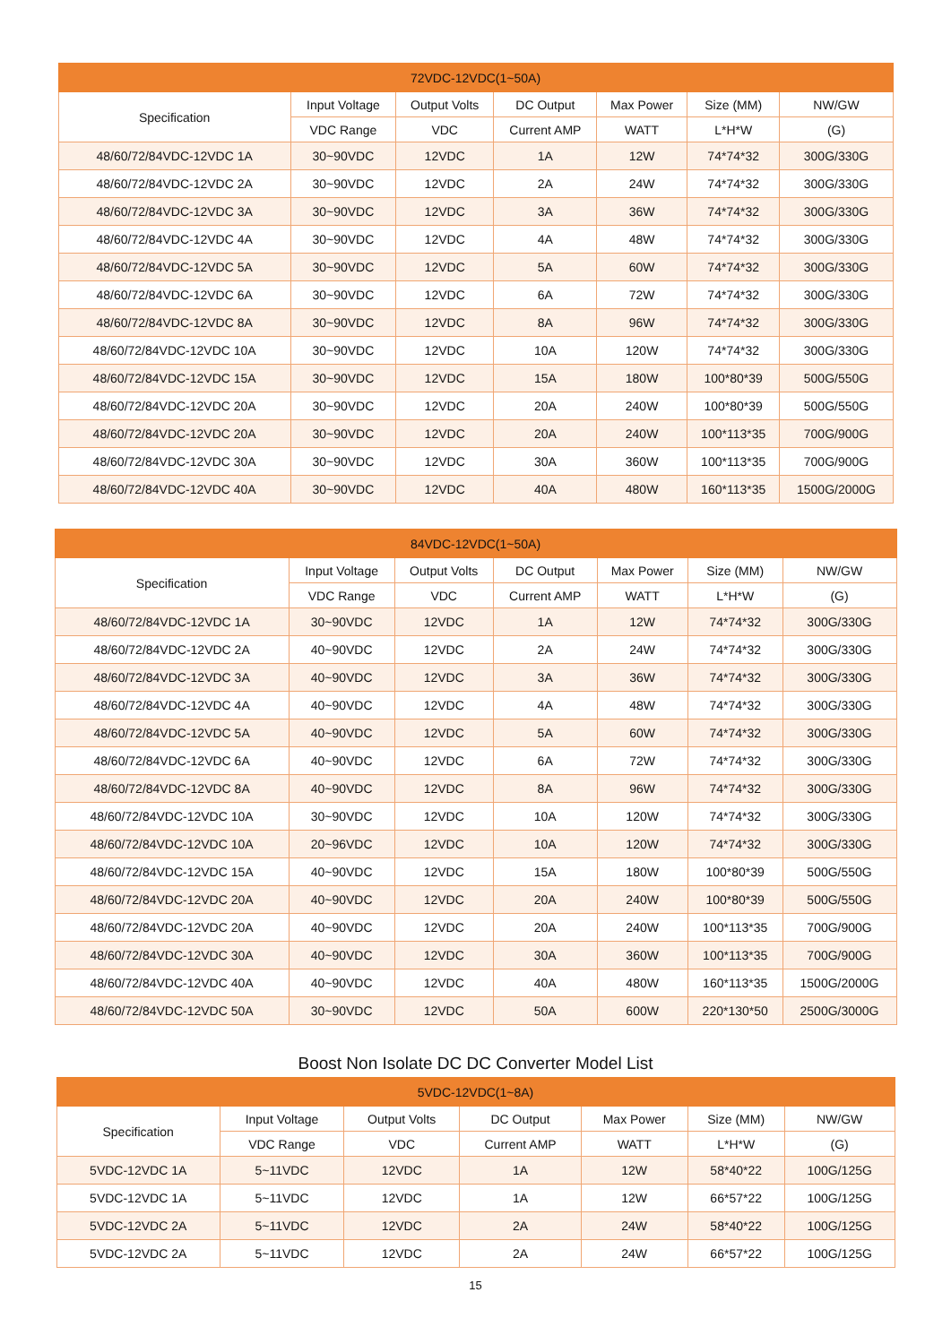| 72VDC-12VDC(1~50A) | | | | | | |
| --- | --- | --- | --- | --- | --- | --- |
| Specification | Input Voltage | Output Volts | DC Output | Max Power | Size (MM) | NW/GW |
| | VDC Range | VDC | Current AMP | WATT | L*H*W | (G) |
| 48/60/72/84VDC-12VDC 1A | 30~90VDC | 12VDC | 1A | 12W | 74*74*32 | 300G/330G |
| 48/60/72/84VDC-12VDC 2A | 30~90VDC | 12VDC | 2A | 24W | 74*74*32 | 300G/330G |
| 48/60/72/84VDC-12VDC 3A | 30~90VDC | 12VDC | 3A | 36W | 74*74*32 | 300G/330G |
| 48/60/72/84VDC-12VDC 4A | 30~90VDC | 12VDC | 4A | 48W | 74*74*32 | 300G/330G |
| 48/60/72/84VDC-12VDC 5A | 30~90VDC | 12VDC | 5A | 60W | 74*74*32 | 300G/330G |
| 48/60/72/84VDC-12VDC 6A | 30~90VDC | 12VDC | 6A | 72W | 74*74*32 | 300G/330G |
| 48/60/72/84VDC-12VDC 8A | 30~90VDC | 12VDC | 8A | 96W | 74*74*32 | 300G/330G |
| 48/60/72/84VDC-12VDC 10A | 30~90VDC | 12VDC | 10A | 120W | 74*74*32 | 300G/330G |
| 48/60/72/84VDC-12VDC 15A | 30~90VDC | 12VDC | 15A | 180W | 100*80*39 | 500G/550G |
| 48/60/72/84VDC-12VDC 20A | 30~90VDC | 12VDC | 20A | 240W | 100*80*39 | 500G/550G |
| 48/60/72/84VDC-12VDC 20A | 30~90VDC | 12VDC | 20A | 240W | 100*113*35 | 700G/900G |
| 48/60/72/84VDC-12VDC 30A | 30~90VDC | 12VDC | 30A | 360W | 100*113*35 | 700G/900G |
| 48/60/72/84VDC-12VDC 40A | 30~90VDC | 12VDC | 40A | 480W | 160*113*35 | 1500G/2000G |
| 84VDC-12VDC(1~50A) | | | | | | |
| --- | --- | --- | --- | --- | --- | --- |
| Specification | Input Voltage | Output Volts | DC Output | Max Power | Size (MM) | NW/GW |
| | VDC Range | VDC | Current AMP | WATT | L*H*W | (G) |
| 48/60/72/84VDC-12VDC 1A | 30~90VDC | 12VDC | 1A | 12W | 74*74*32 | 300G/330G |
| 48/60/72/84VDC-12VDC 2A | 40~90VDC | 12VDC | 2A | 24W | 74*74*32 | 300G/330G |
| 48/60/72/84VDC-12VDC 3A | 40~90VDC | 12VDC | 3A | 36W | 74*74*32 | 300G/330G |
| 48/60/72/84VDC-12VDC 4A | 40~90VDC | 12VDC | 4A | 48W | 74*74*32 | 300G/330G |
| 48/60/72/84VDC-12VDC 5A | 40~90VDC | 12VDC | 5A | 60W | 74*74*32 | 300G/330G |
| 48/60/72/84VDC-12VDC 6A | 40~90VDC | 12VDC | 6A | 72W | 74*74*32 | 300G/330G |
| 48/60/72/84VDC-12VDC 8A | 40~90VDC | 12VDC | 8A | 96W | 74*74*32 | 300G/330G |
| 48/60/72/84VDC-12VDC 10A | 30~90VDC | 12VDC | 10A | 120W | 74*74*32 | 300G/330G |
| 48/60/72/84VDC-12VDC 10A | 20~96VDC | 12VDC | 10A | 120W | 74*74*32 | 300G/330G |
| 48/60/72/84VDC-12VDC 15A | 40~90VDC | 12VDC | 15A | 180W | 100*80*39 | 500G/550G |
| 48/60/72/84VDC-12VDC 20A | 40~90VDC | 12VDC | 20A | 240W | 100*80*39 | 500G/550G |
| 48/60/72/84VDC-12VDC 20A | 40~90VDC | 12VDC | 20A | 240W | 100*113*35 | 700G/900G |
| 48/60/72/84VDC-12VDC 30A | 40~90VDC | 12VDC | 30A | 360W | 100*113*35 | 700G/900G |
| 48/60/72/84VDC-12VDC 40A | 40~90VDC | 12VDC | 40A | 480W | 160*113*35 | 1500G/2000G |
| 48/60/72/84VDC-12VDC 50A | 30~90VDC | 12VDC | 50A | 600W | 220*130*50 | 2500G/3000G |
Boost Non Isolate DC DC Converter Model List
| 5VDC-12VDC(1~8A) | | | | | | |
| --- | --- | --- | --- | --- | --- | --- |
| Specification | Input Voltage | Output Volts | DC Output | Max Power | Size (MM) | NW/GW |
| | VDC Range | VDC | Current AMP | WATT | L*H*W | (G) |
| 5VDC-12VDC 1A | 5~11VDC | 12VDC | 1A | 12W | 58*40*22 | 100G/125G |
| 5VDC-12VDC 1A | 5~11VDC | 12VDC | 1A | 12W | 66*57*22 | 100G/125G |
| 5VDC-12VDC 2A | 5~11VDC | 12VDC | 2A | 24W | 58*40*22 | 100G/125G |
| 5VDC-12VDC 2A | 5~11VDC | 12VDC | 2A | 24W | 66*57*22 | 100G/125G |
15